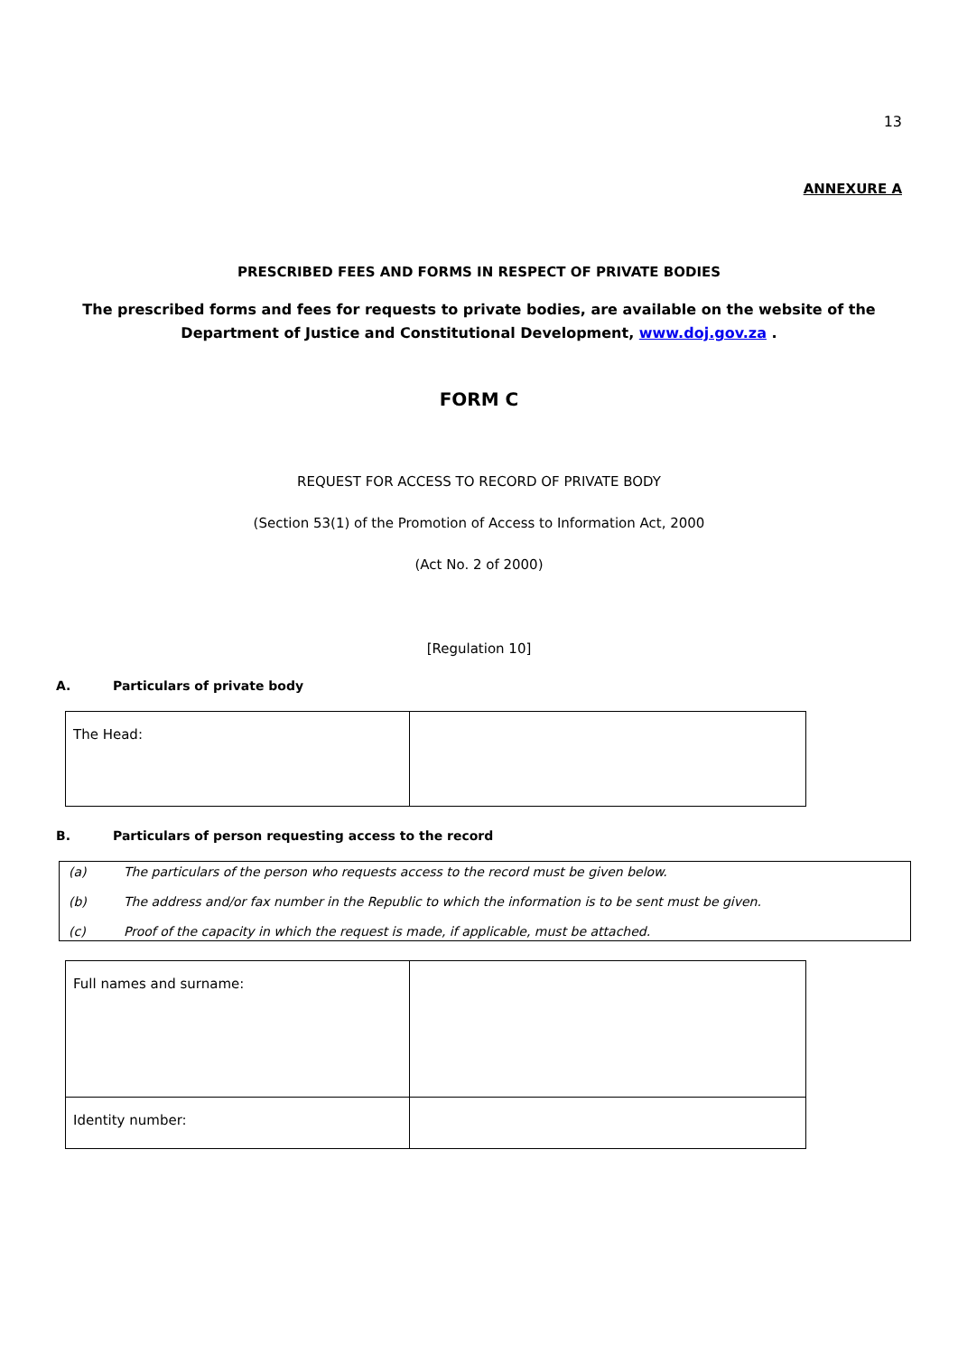13
ANNEXURE A
PRESCRIBED FEES AND FORMS IN RESPECT OF PRIVATE BODIES
The prescribed forms and fees for requests to private bodies, are available on the website of the Department of Justice and Constitutional Development, www.doj.gov.za .
FORM C
REQUEST FOR ACCESS TO RECORD OF PRIVATE BODY
(Section 53(1) of the Promotion of Access to Information Act, 2000
(Act No. 2 of 2000)
[Regulation 10]
A. Particulars of private body
| The Head: | |
B. Particulars of person requesting access to the record
(a) The particulars of the person who requests access to the record must be given below.
(b) The address and/or fax number in the Republic to which the information is to be sent must be given.
(c) Proof of the capacity in which the request is made, if applicable, must be attached.
| Full names and surname: | |
| Identity number: | |